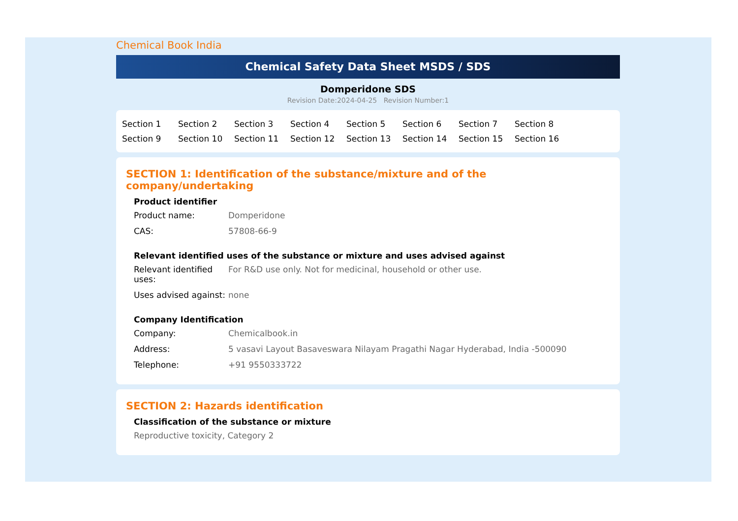Chemical Book India
Chemical Safety Data Sheet MSDS / SDS
Domperidone SDS
Revision Date:2024-04-25 Revision Number:1
Section 1
Section 2
Section 3
Section 4
Section 5
Section 6
Section 7
Section 8
Section 9
Section 10
Section 11
Section 12
Section 13
Section 14
Section 15
Section 16
SECTION 1: Identification of the substance/mixture and of the company/undertaking
Product identifier
Product name: Domperidone
CAS: 57808-66-9
Relevant identified uses of the substance or mixture and uses advised against
Relevant identified uses:
For R&D use only. Not for medicinal, household or other use.
Uses advised against:
none
Company Identification
Company: Chemicalbook.in
Address: 5 vasavi Layout Basaveswara Nilayam Pragathi Nagar Hyderabad, India -500090
Telephone: +91 9550333722
SECTION 2: Hazards identification
Classification of the substance or mixture
Reproductive toxicity, Category 2